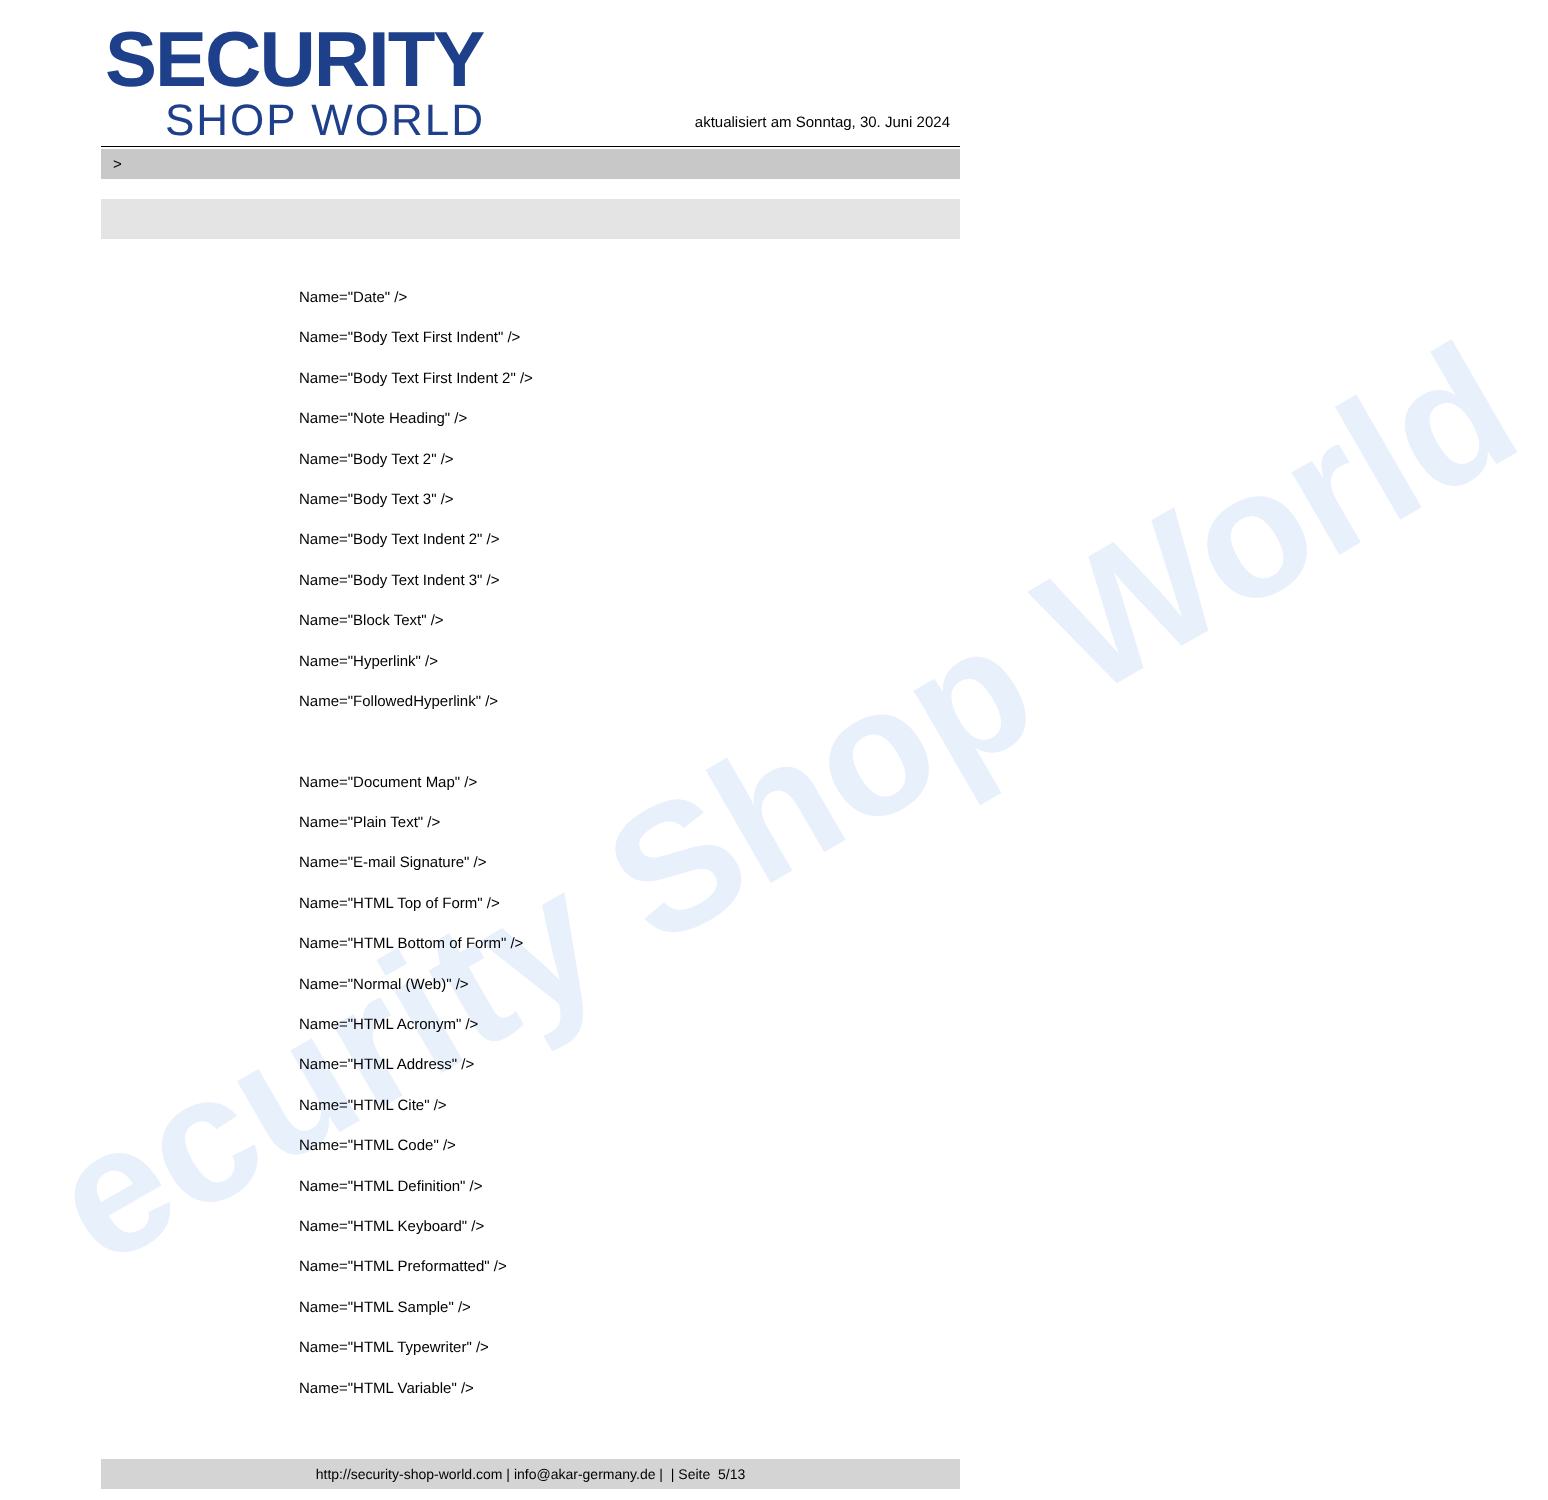ecurity Shop World
SECURITY
SHOP WORLD
aktualisiert am Sonntag, 30. Juni 2024
>
Name="Date" />
Name="Body Text First Indent" />
Name="Body Text First Indent 2" />
Name="Note Heading" />
Name="Body Text 2" />
Name="Body Text 3" />
Name="Body Text Indent 2" />
Name="Body Text Indent 3" />
Name="Block Text" />
Name="Hyperlink" />
Name="FollowedHyperlink" />
Name="Document Map" />
Name="Plain Text" />
Name="E-mail Signature" />
Name="HTML Top of Form" />
Name="HTML Bottom of Form" />
Name="Normal (Web)" />
Name="HTML Acronym" />
Name="HTML Address" />
Name="HTML Cite" />
Name="HTML Code" />
Name="HTML Definition" />
Name="HTML Keyboard" />
Name="HTML Preformatted" />
Name="HTML Sample" />
Name="HTML Typewriter" />
Name="HTML Variable" />
http://security-shop-world.com | info@akar-germany.de | | Seite 5/13